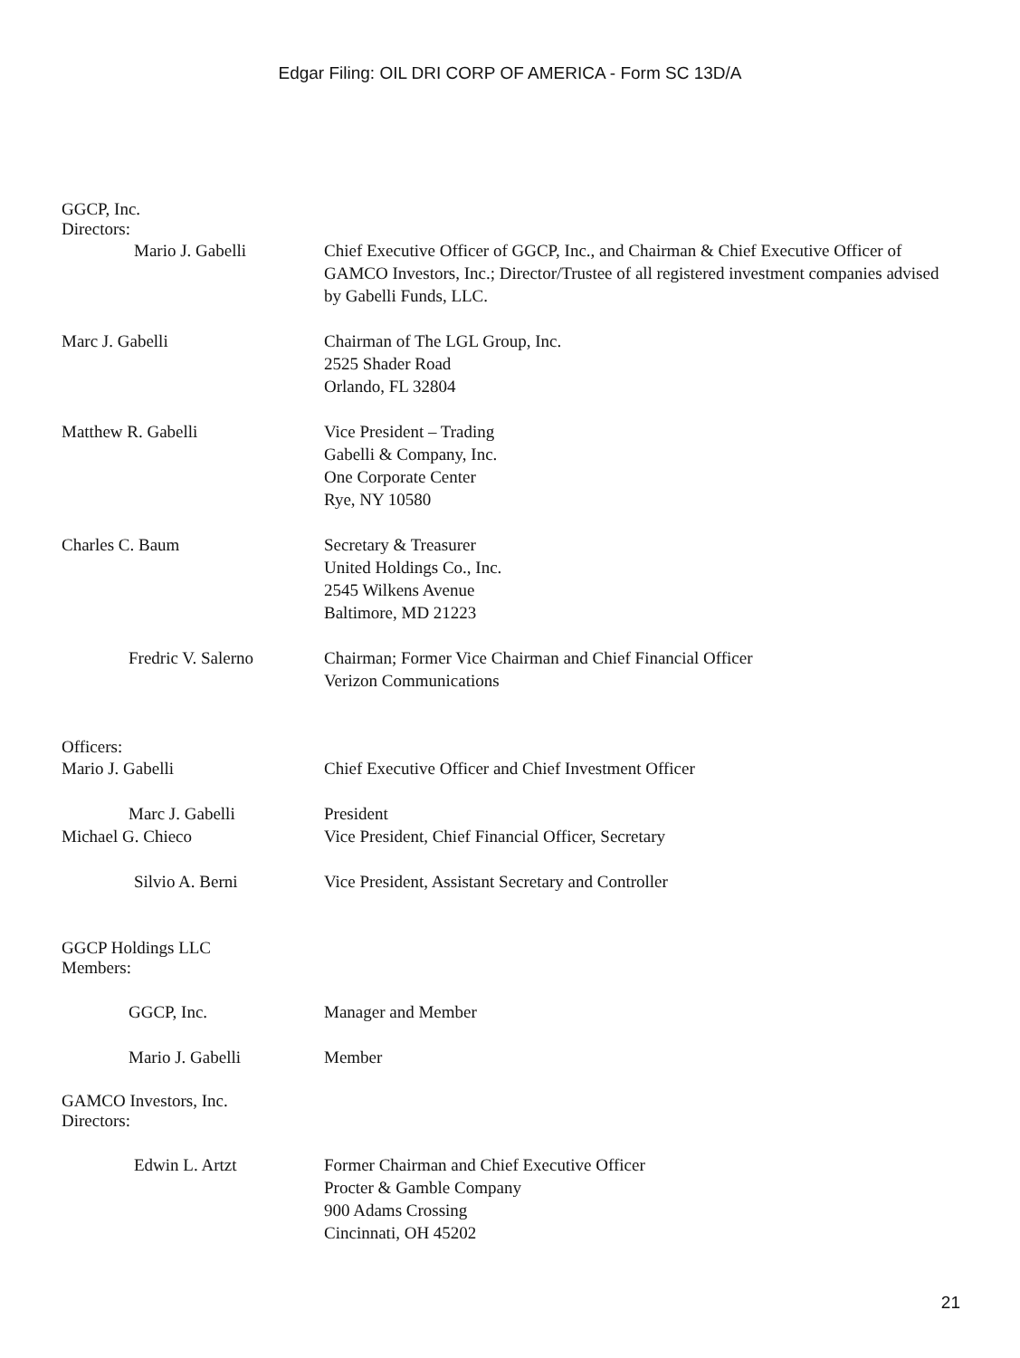Edgar Filing: OIL DRI CORP OF AMERICA - Form SC 13D/A
GGCP, Inc.
Directors:
Mario J. Gabelli Chief Executive Officer of GGCP, Inc., and Chairman & Chief Executive Officer of GAMCO Investors, Inc.; Director/Trustee of all registered investment companies advised by Gabelli Funds, LLC.
Marc J. Gabelli Chairman of The LGL Group, Inc.
2525 Shader Road
Orlando, FL 32804
Matthew R. Gabelli Vice President – Trading
Gabelli & Company, Inc.
One Corporate Center
Rye, NY 10580
Charles C. Baum Secretary & Treasurer
United Holdings Co., Inc.
2545 Wilkens Avenue
Baltimore, MD 21223
Fredric V. Salerno Chairman; Former Vice Chairman and Chief Financial Officer
Verizon Communications
Officers:
Mario J. Gabelli Chief Executive Officer and Chief Investment Officer
Marc J. Gabelli President
Michael G. Chieco Vice President, Chief Financial Officer, Secretary
Silvio A. Berni Vice President, Assistant Secretary and Controller
GGCP Holdings LLC
Members:
GGCP, Inc. Manager and Member
Mario J. Gabelli Member
GAMCO Investors, Inc.
Directors:
Edwin L. Artzt Former Chairman and Chief Executive Officer
Procter & Gamble Company
900 Adams Crossing
Cincinnati, OH 45202
21